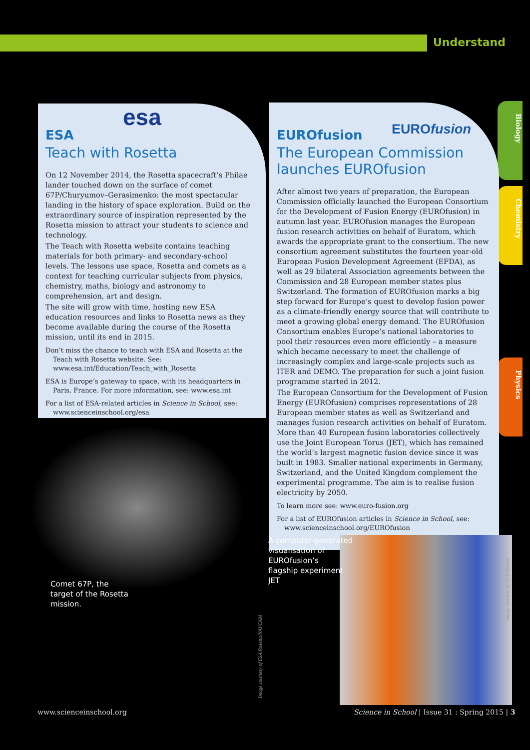Understand
Biology
Chemistry
Physics
esa
ESA
Teach with Rosetta
On 12 November 2014, the Rosetta spacecraft’s Philae lander touched down on the surface of comet 67P/Churyumov–Gerasimenko: the most spectacular landing in the history of space exploration. Build on the extraordinary source of inspiration represented by the Rosetta mission to attract your students to science and technology.
The Teach with Rosetta website contains teaching materials for both primary- and secondary-school levels. The lessons use space, Rosetta and comets as a context for teaching curricular subjects from physics, chemistry, maths, biology and astronomy to comprehension, art and design.
The site will grow with time, hosting new ESA education resources and links to Rosetta news as they become available during the course of the Rosetta mission, until its end in 2015.
Don’t miss the chance to teach with ESA and Rosetta at the Teach with Rosetta website. See: www.esa.int/Education/Teach_with_Rosetta
ESA is Europe’s gateway to space, with its headquarters in Paris, France. For more information, see: www.esa.int
For a list of ESA-related articles in Science in School, see: www.scienceinschool.org/esa
EUROfusion
EUROfusion
The European Commission launches EUROfusion
After almost two years of preparation, the European Commission officially launched the European Consortium for the Development of Fusion Energy (EUROfusion) in autumn last year. EUROfusion manages the European fusion research activities on behalf of Euratom, which awards the appropriate grant to the consortium. The new consortium agreement substitutes the fourteen year-old European Fusion Development Agreement (EFDA), as well as 29 bilateral Association agreements between the Commission and 28 European member states plus Switzerland. The formation of EUROfusion marks a big step forward for Europe’s quest to develop fusion power as a climate-friendly energy source that will contribute to meet a growing global energy demand. The EUROfusion Consortium enables Europe’s national laboratories to pool their resources even more efficiently – a measure which became necessary to meet the challenge of increasingly complex and large-scale projects such as ITER and DEMO. The preparation for such a joint fusion programme started in 2012.
The European Consortium for the Development of Fusion Energy (EUROfusion) comprises representations of 28 European member states as well as Switzerland and manages fusion research activities on behalf of Euratom. More than 40 European fusion laboratories collectively use the Joint European Torus (JET), which has remained the world’s largest magnetic fusion device since it was built in 1983. Smaller national experiments in Germany, Switzerland, and the United Kingdom complement the experimental programme. The aim is to realise fusion electricity by 2050.
To learn more see: www.euro-fusion.org
For a list of EUROfusion articles in Science in School, see: www.scienceinschool.org/EUROfusion
Comet 67P, the
target of the Rosetta
mission.
A computer-generated
visualisation of
EUROfusion’s
flagship experiment
JET
Image courtesy of ESA/Rosetta/NAVCAM
Image courtesy of EUROfusion
www.scienceinschool.org
Science in School | Issue 31 : Spring 2015 | 3